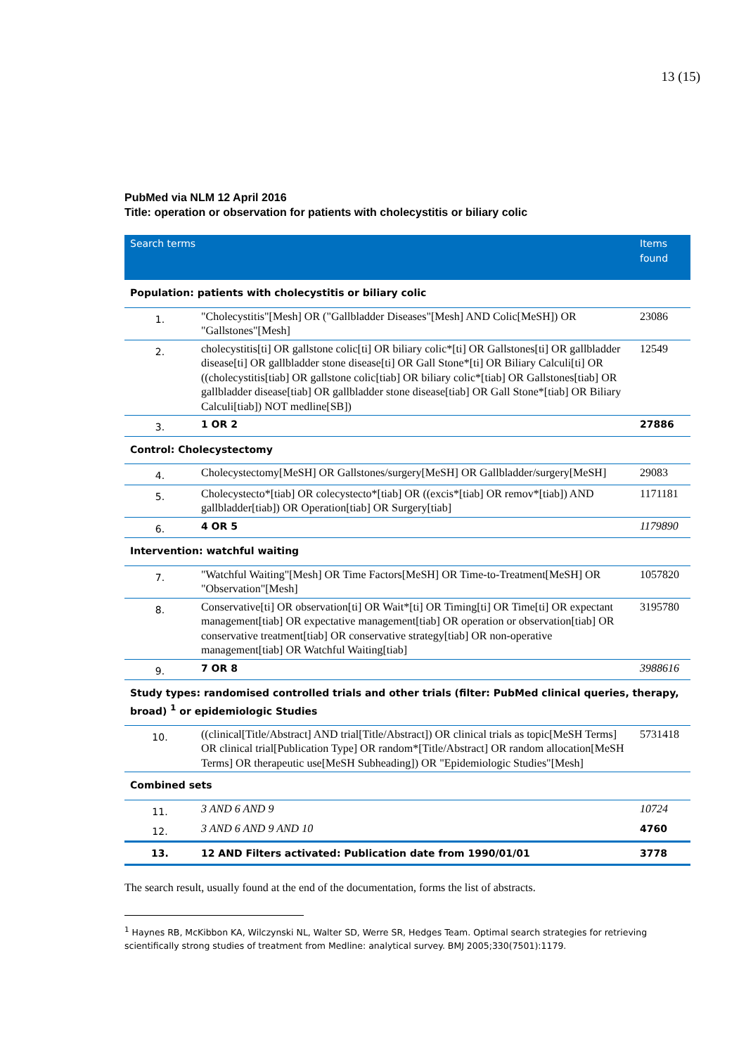13 (15)
PubMed via NLM 12 April 2016
Title: operation or observation for patients with cholecystitis or biliary colic
| Search terms | | Items found |
| --- | --- | --- |
| Population: patients with cholecystitis or biliary colic | | |
| 1. | "Cholecystitis"[Mesh] OR ("Gallbladder Diseases"[Mesh] AND Colic[MeSH]) OR "Gallstones"[Mesh] | 23086 |
| 2. | cholecystitis[ti] OR gallstone colic[ti] OR biliary colic*[ti] OR Gallstones[ti] OR gallbladder disease[ti] OR gallbladder stone disease[ti] OR Gall Stone*[ti] OR Biliary Calculi[ti] OR ((cholecystitis[tiab] OR gallstone colic[tiab] OR biliary colic*[tiab] OR Gallstones[tiab] OR gallbladder disease[tiab] OR gallbladder stone disease[tiab] OR Gall Stone*[tiab] OR Biliary Calculi[tiab]) NOT medline[SB]) | 12549 |
| 3. | 1 OR 2 | 27886 |
| Control: Cholecystectomy | | |
| 4. | Cholecystectomy[MeSH] OR Gallstones/surgery[MeSH] OR Gallbladder/surgery[MeSH] | 29083 |
| 5. | Cholecystecto*[tiab] OR colecystecto*[tiab] OR ((excis*[tiab] OR remov*[tiab]) AND gallbladder[tiab]) OR Operation[tiab] OR Surgery[tiab] | 1171181 |
| 6. | 4 OR 5 | 1179890 |
| Intervention: watchful waiting | | |
| 7. | "Watchful Waiting"[Mesh] OR Time Factors[MeSH] OR Time-to-Treatment[MeSH] OR "Observation"[Mesh] | 1057820 |
| 8. | Conservative[ti] OR observation[ti] OR Wait*[ti] OR Timing[ti] OR Time[ti] OR expectant management[tiab] OR expectative management[tiab] OR operation or observation[tiab] OR conservative treatment[tiab] OR conservative strategy[tiab] OR non-operative management[tiab] OR Watchful Waiting[tiab] | 3195780 |
| 9. | 7 OR 8 | 3988616 |
| Study types: randomised controlled trials and other trials (filter: PubMed clinical queries, therapy, broad) <sup>1</sup> or epidemiologic Studies | | |
| 10. | ((clinical[Title/Abstract] AND trial[Title/Abstract]) OR clinical trials as topic[MeSH Terms] OR clinical trial[Publication Type] OR random*[Title/Abstract] OR random allocation[MeSH Terms] OR therapeutic use[MeSH Subheading]) OR "Epidemiologic Studies"[Mesh] | 5731418 |
| Combined sets | | |
| 11. | 3 AND 6 AND 9 | 10724 |
| 12. | 3 AND 6 AND 9 AND 10 | 4760 |
| 13. | 12 AND Filters activated: Publication date from 1990/01/01 | 3778 |
The search result, usually found at the end of the documentation, forms the list of abstracts.
<sup>1</sup> Haynes RB, McKibbon KA, Wilczynski NL, Walter SD, Werre SR, Hedges Team. Optimal search strategies for retrieving scientifically strong studies of treatment from Medline: analytical survey. BMJ 2005;330(7501):1179.